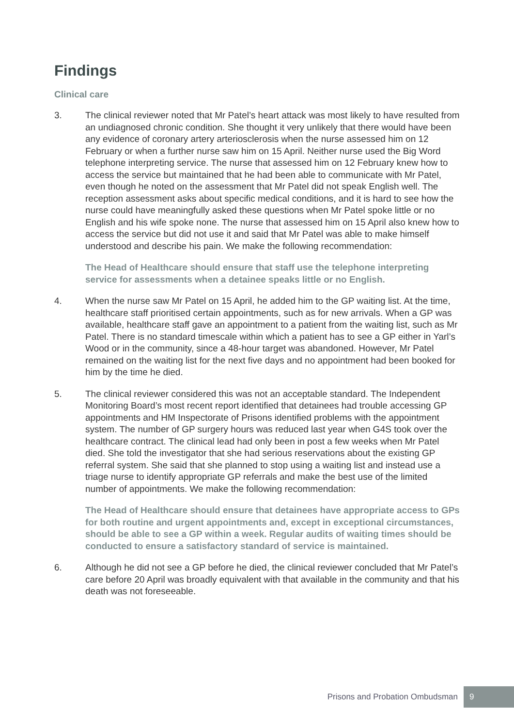Findings
Clinical care
3. The clinical reviewer noted that Mr Patel’s heart attack was most likely to have resulted from an undiagnosed chronic condition. She thought it very unlikely that there would have been any evidence of coronary artery arteriosclerosis when the nurse assessed him on 12 February or when a further nurse saw him on 15 April. Neither nurse used the Big Word telephone interpreting service. The nurse that assessed him on 12 February knew how to access the service but maintained that he had been able to communicate with Mr Patel, even though he noted on the assessment that Mr Patel did not speak English well. The reception assessment asks about specific medical conditions, and it is hard to see how the nurse could have meaningfully asked these questions when Mr Patel spoke little or no English and his wife spoke none. The nurse that assessed him on 15 April also knew how to access the service but did not use it and said that Mr Patel was able to make himself understood and describe his pain. We make the following recommendation:
The Head of Healthcare should ensure that staff use the telephone interpreting service for assessments when a detainee speaks little or no English.
4. When the nurse saw Mr Patel on 15 April, he added him to the GP waiting list. At the time, healthcare staff prioritised certain appointments, such as for new arrivals. When a GP was available, healthcare staff gave an appointment to a patient from the waiting list, such as Mr Patel. There is no standard timescale within which a patient has to see a GP either in Yarl’s Wood or in the community, since a 48-hour target was abandoned. However, Mr Patel remained on the waiting list for the next five days and no appointment had been booked for him by the time he died.
5. The clinical reviewer considered this was not an acceptable standard. The Independent Monitoring Board’s most recent report identified that detainees had trouble accessing GP appointments and HM Inspectorate of Prisons identified problems with the appointment system. The number of GP surgery hours was reduced last year when G4S took over the healthcare contract. The clinical lead had only been in post a few weeks when Mr Patel died. She told the investigator that she had serious reservations about the existing GP referral system. She said that she planned to stop using a waiting list and instead use a triage nurse to identify appropriate GP referrals and make the best use of the limited number of appointments. We make the following recommendation:
The Head of Healthcare should ensure that detainees have appropriate access to GPs for both routine and urgent appointments and, except in exceptional circumstances, should be able to see a GP within a week. Regular audits of waiting times should be conducted to ensure a satisfactory standard of service is maintained.
6. Although he did not see a GP before he died, the clinical reviewer concluded that Mr Patel’s care before 20 April was broadly equivalent with that available in the community and that his death was not foreseeable.
Prisons and Probation Ombudsman
9